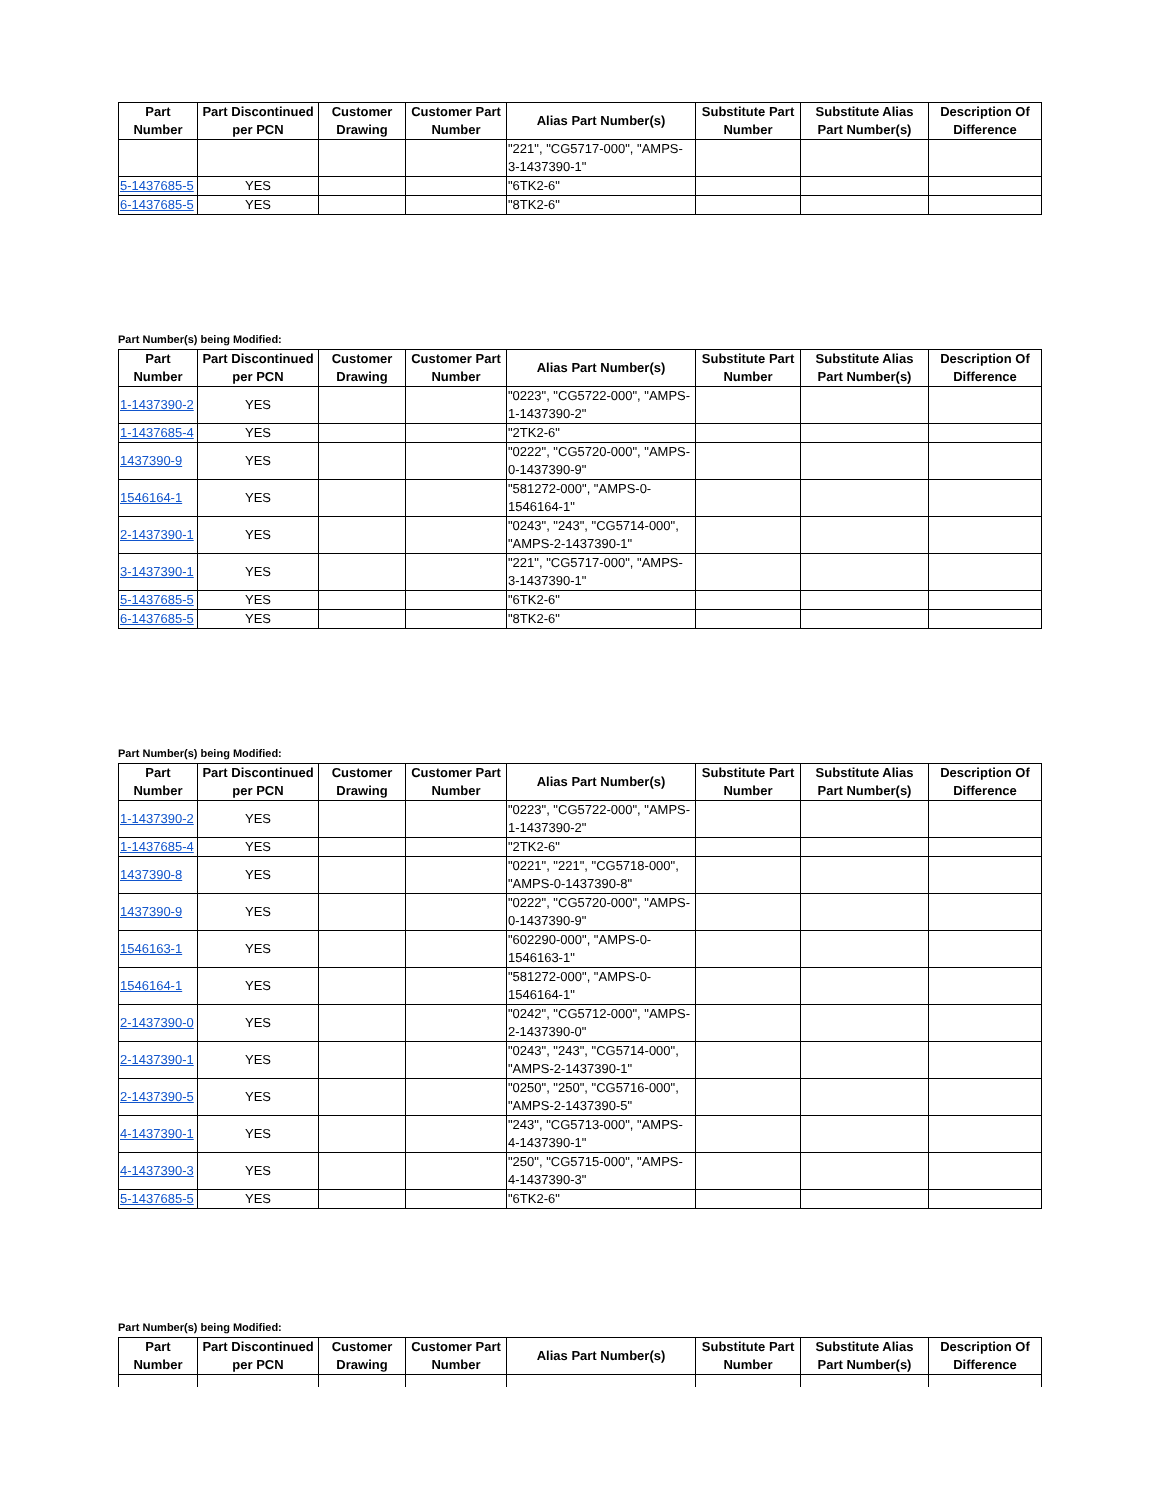| Part Number | Part Discontinued per PCN | Customer Drawing | Customer Part Number | Alias Part Number(s) | Substitute Part Number | Substitute Alias Part Number(s) | Description Of Difference |
| --- | --- | --- | --- | --- | --- | --- | --- |
| | | | | "221", "CG5717-000", "AMPS-3-1437390-1" | | | |
| 5-1437685-5 | YES | | | "6TK2-6" | | | |
| 6-1437685-5 | YES | | | "8TK2-6" | | | |
Part Number(s) being Modified:
| Part Number | Part Discontinued per PCN | Customer Drawing | Customer Part Number | Alias Part Number(s) | Substitute Part Number | Substitute Alias Part Number(s) | Description Of Difference |
| --- | --- | --- | --- | --- | --- | --- | --- |
| 1-1437390-2 | YES | | | "0223", "CG5722-000", "AMPS-1-1437390-2" | | | |
| 1-1437685-4 | YES | | | "2TK2-6" | | | |
| 1437390-9 | YES | | | "0222", "CG5720-000", "AMPS-0-1437390-9" | | | |
| 1546164-1 | YES | | | "581272-000", "AMPS-0-1546164-1" | | | |
| 2-1437390-1 | YES | | | "0243", "243", "CG5714-000", "AMPS-2-1437390-1" | | | |
| 3-1437390-1 | YES | | | "221", "CG5717-000", "AMPS-3-1437390-1" | | | |
| 5-1437685-5 | YES | | | "6TK2-6" | | | |
| 6-1437685-5 | YES | | | "8TK2-6" | | | |
Part Number(s) being Modified:
| Part Number | Part Discontinued per PCN | Customer Drawing | Customer Part Number | Alias Part Number(s) | Substitute Part Number | Substitute Alias Part Number(s) | Description Of Difference |
| --- | --- | --- | --- | --- | --- | --- | --- |
| 1-1437390-2 | YES | | | "0223", "CG5722-000", "AMPS-1-1437390-2" | | | |
| 1-1437685-4 | YES | | | "2TK2-6" | | | |
| 1437390-8 | YES | | | "0221", "221", "CG5718-000", "AMPS-0-1437390-8" | | | |
| 1437390-9 | YES | | | "0222", "CG5720-000", "AMPS-0-1437390-9" | | | |
| 1546163-1 | YES | | | "602290-000", "AMPS-0-1546163-1" | | | |
| 1546164-1 | YES | | | "581272-000", "AMPS-0-1546164-1" | | | |
| 2-1437390-0 | YES | | | "0242", "CG5712-000", "AMPS-2-1437390-0" | | | |
| 2-1437390-1 | YES | | | "0243", "243", "CG5714-000", "AMPS-2-1437390-1" | | | |
| 2-1437390-5 | YES | | | "0250", "250", "CG5716-000", "AMPS-2-1437390-5" | | | |
| 4-1437390-1 | YES | | | "243", "CG5713-000", "AMPS-4-1437390-1" | | | |
| 4-1437390-3 | YES | | | "250", "CG5715-000", "AMPS-4-1437390-3" | | | |
| 5-1437685-5 | YES | | | "6TK2-6" | | | |
Part Number(s) being Modified:
| Part Number | Part Discontinued per PCN | Customer Drawing | Customer Part Number | Alias Part Number(s) | Substitute Part Number | Substitute Alias Part Number(s) | Description Of Difference |
| --- | --- | --- | --- | --- | --- | --- | --- |